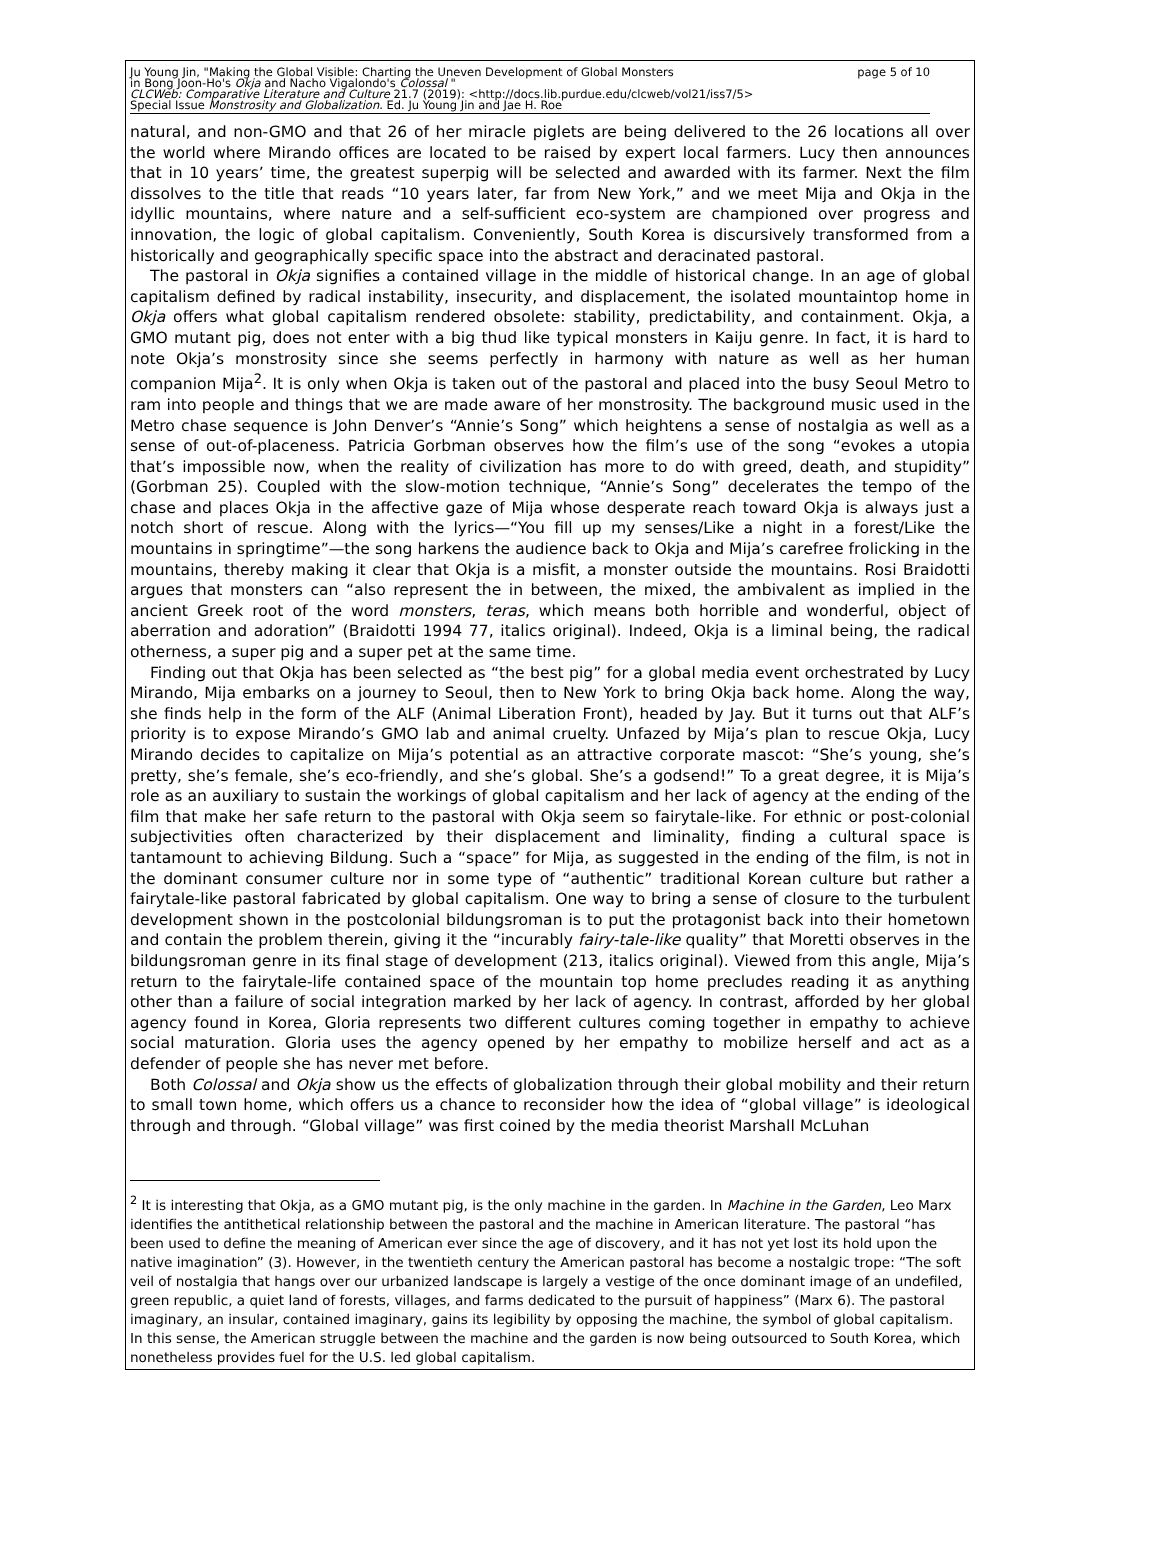Ju Young Jin, "Making the Global Visible: Charting the Uneven Development of Global Monsters
in Bong Joon-Ho's Okja and Nacho Vigalondo's Colossal "
CLCWeb: Comparative Literature and Culture 21.7 (2019): <http://docs.lib.purdue.edu/clcweb/vol21/iss7/5>
Special Issue Monstrosity and Globalization. Ed. Ju Young Jin and Jae H. Roe
page 5 of 10
natural, and non-GMO and that 26 of her miracle piglets are being delivered to the 26 locations all over the world where Mirando offices are located to be raised by expert local farmers. Lucy then announces that in 10 years’ time, the greatest superpig will be selected and awarded with its farmer. Next the film dissolves to the title that reads “10 years later, far from New York,” and we meet Mija and Okja in the idyllic mountains, where nature and a self-sufficient eco-system are championed over progress and innovation, the logic of global capitalism. Conveniently, South Korea is discursively transformed from a historically and geographically specific space into the abstract and deracinated pastoral.
The pastoral in Okja signifies a contained village in the middle of historical change. In an age of global capitalism defined by radical instability, insecurity, and displacement, the isolated mountaintop home in Okja offers what global capitalism rendered obsolete: stability, predictability, and containment. Okja, a GMO mutant pig, does not enter with a big thud like typical monsters in Kaiju genre. In fact, it is hard to note Okja’s monstrosity since she seems perfectly in harmony with nature as well as her human companion Mija<sup>2</sup>. It is only when Okja is taken out of the pastoral and placed into the busy Seoul Metro to ram into people and things that we are made aware of her monstrosity. The background music used in the Metro chase sequence is John Denver’s “Annie’s Song” which heightens a sense of nostalgia as well as a sense of out-of-placeness. Patricia Gorbman observes how the film’s use of the song “evokes a utopia that’s impossible now, when the reality of civilization has more to do with greed, death, and stupidity” (Gorbman 25). Coupled with the slow-motion technique, “Annie’s Song” decelerates the tempo of the chase and places Okja in the affective gaze of Mija whose desperate reach toward Okja is always just a notch short of rescue. Along with the lyrics—“You fill up my senses/Like a night in a forest/Like the mountains in springtime”—the song harkens the audience back to Okja and Mija’s carefree frolicking in the mountains, thereby making it clear that Okja is a misfit, a monster outside the mountains. Rosi Braidotti argues that monsters can “also represent the in between, the mixed, the ambivalent as implied in the ancient Greek root of the word monsters, teras, which means both horrible and wonderful, object of aberration and adoration” (Braidotti 1994 77, italics original). Indeed, Okja is a liminal being, the radical otherness, a super pig and a super pet at the same time.
Finding out that Okja has been selected as “the best pig” for a global media event orchestrated by Lucy Mirando, Mija embarks on a journey to Seoul, then to New York to bring Okja back home. Along the way, she finds help in the form of the ALF (Animal Liberation Front), headed by Jay. But it turns out that ALF’s priority is to expose Mirando’s GMO lab and animal cruelty. Unfazed by Mija’s plan to rescue Okja, Lucy Mirando decides to capitalize on Mija’s potential as an attractive corporate mascot: “She’s young, she’s pretty, she’s female, she’s eco-friendly, and she’s global. She’s a godsend!” To a great degree, it is Mija’s role as an auxiliary to sustain the workings of global capitalism and her lack of agency at the ending of the film that make her safe return to the pastoral with Okja seem so fairytale-like. For ethnic or post-colonial subjectivities often characterized by their displacement and liminality, finding a cultural space is tantamount to achieving Bildung. Such a “space” for Mija, as suggested in the ending of the film, is not in the dominant consumer culture nor in some type of “authentic” traditional Korean culture but rather a fairytale-like pastoral fabricated by global capitalism. One way to bring a sense of closure to the turbulent development shown in the postcolonial bildungsroman is to put the protagonist back into their hometown and contain the problem therein, giving it the “incurably fairy-tale-like quality” that Moretti observes in the bildungsroman genre in its final stage of development (213, italics original). Viewed from this angle, Mija’s return to the fairytale-life contained space of the mountain top home precludes reading it as anything other than a failure of social integration marked by her lack of agency. In contrast, afforded by her global agency found in Korea, Gloria represents two different cultures coming together in empathy to achieve social maturation. Gloria uses the agency opened by her empathy to mobilize herself and act as a defender of people she has never met before.
Both Colossal and Okja show us the effects of globalization through their global mobility and their return to small town home, which offers us a chance to reconsider how the idea of “global village” is ideological through and through. “Global village” was first coined by the media theorist Marshall McLuhan
<sup>2</sup> It is interesting that Okja, as a GMO mutant pig, is the only machine in the garden. In Machine in the Garden, Leo Marx identifies the antithetical relationship between the pastoral and the machine in American literature. The pastoral “has been used to define the meaning of American ever since the age of discovery, and it has not yet lost its hold upon the native imagination” (3). However, in the twentieth century the American pastoral has become a nostalgic trope: “The soft veil of nostalgia that hangs over our urbanized landscape is largely a vestige of the once dominant image of an undefiled, green republic, a quiet land of forests, villages, and farms dedicated to the pursuit of happiness” (Marx 6). The pastoral imaginary, an insular, contained imaginary, gains its legibility by opposing the machine, the symbol of global capitalism. In this sense, the American struggle between the machine and the garden is now being outsourced to South Korea, which nonetheless provides fuel for the U.S. led global capitalism.